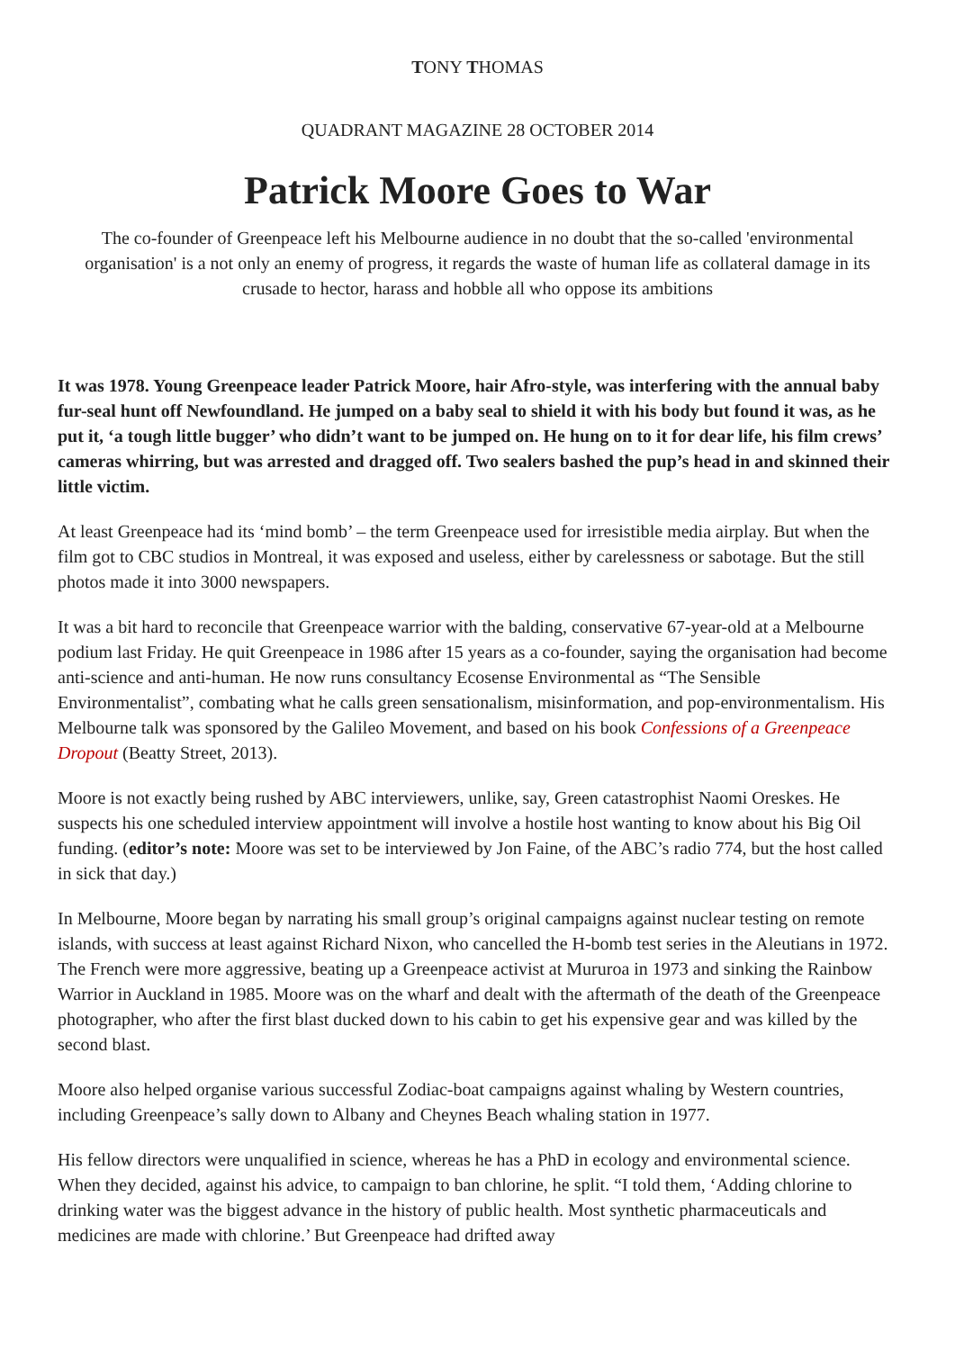TONY THOMAS
QUADRANT MAGAZINE 28 OCTOBER 2014
Patrick Moore Goes to War
The co-founder of Greenpeace left his Melbourne audience in no doubt that the so-called 'environmental organisation' is a not only an enemy of progress, it regards the waste of human life as collateral damage in its crusade to hector, harass and hobble all who oppose its ambitions
It was 1978. Young Greenpeace leader Patrick Moore, hair Afro-style, was interfering with the annual baby fur-seal hunt off Newfoundland. He jumped on a baby seal to shield it with his body but found it was, as he put it, ‘a tough little bugger’ who didn’t want to be jumped on. He hung on to it for dear life, his film crews’ cameras whirring, but was arrested and dragged off. Two sealers bashed the pup’s head in and skinned their little victim.
At least Greenpeace had its ‘mind bomb’ – the term Greenpeace used for irresistible media airplay. But when the film got to CBC studios in Montreal, it was exposed and useless, either by carelessness or sabotage. But the still photos made it into 3000 newspapers.
It was a bit hard to reconcile that Greenpeace warrior with the balding, conservative 67-year-old at a Melbourne podium last Friday. He quit Greenpeace in 1986 after 15 years as a co-founder, saying the organisation had become anti-science and anti-human. He now runs consultancy Ecosense Environmental as “The Sensible Environmentalist”, combating what he calls green sensationalism, misinformation, and pop-environmentalism. His Melbourne talk was sponsored by the Galileo Movement, and based on his book Confessions of a Greenpeace Dropout (Beatty Street, 2013).
Moore is not exactly being rushed by ABC interviewers, unlike, say, Green catastrophist Naomi Oreskes. He suspects his one scheduled interview appointment will involve a hostile host wanting to know about his Big Oil funding. (editor’s note: Moore was set to be interviewed by Jon Faine, of the ABC’s radio 774, but the host called in sick that day.)
In Melbourne, Moore began by narrating his small group’s original campaigns against nuclear testing on remote islands, with success at least against Richard Nixon, who cancelled the H-bomb test series in the Aleutians in 1972. The French were more aggressive, beating up a Greenpeace activist at Mururoa in 1973 and sinking the Rainbow Warrior in Auckland in 1985. Moore was on the wharf and dealt with the aftermath of the death of the Greenpeace photographer, who after the first blast ducked down to his cabin to get his expensive gear and was killed by the second blast.
Moore also helped organise various successful Zodiac-boat campaigns against whaling by Western countries, including Greenpeace’s sally down to Albany and Cheynes Beach whaling station in 1977.
His fellow directors were unqualified in science, whereas he has a PhD in ecology and environmental science. When they decided, against his advice, to campaign to ban chlorine, he split. “I told them, ‘Adding chlorine to drinking water was the biggest advance in the history of public health. Most synthetic pharmaceuticals and medicines are made with chlorine.’ But Greenpeace had drifted away